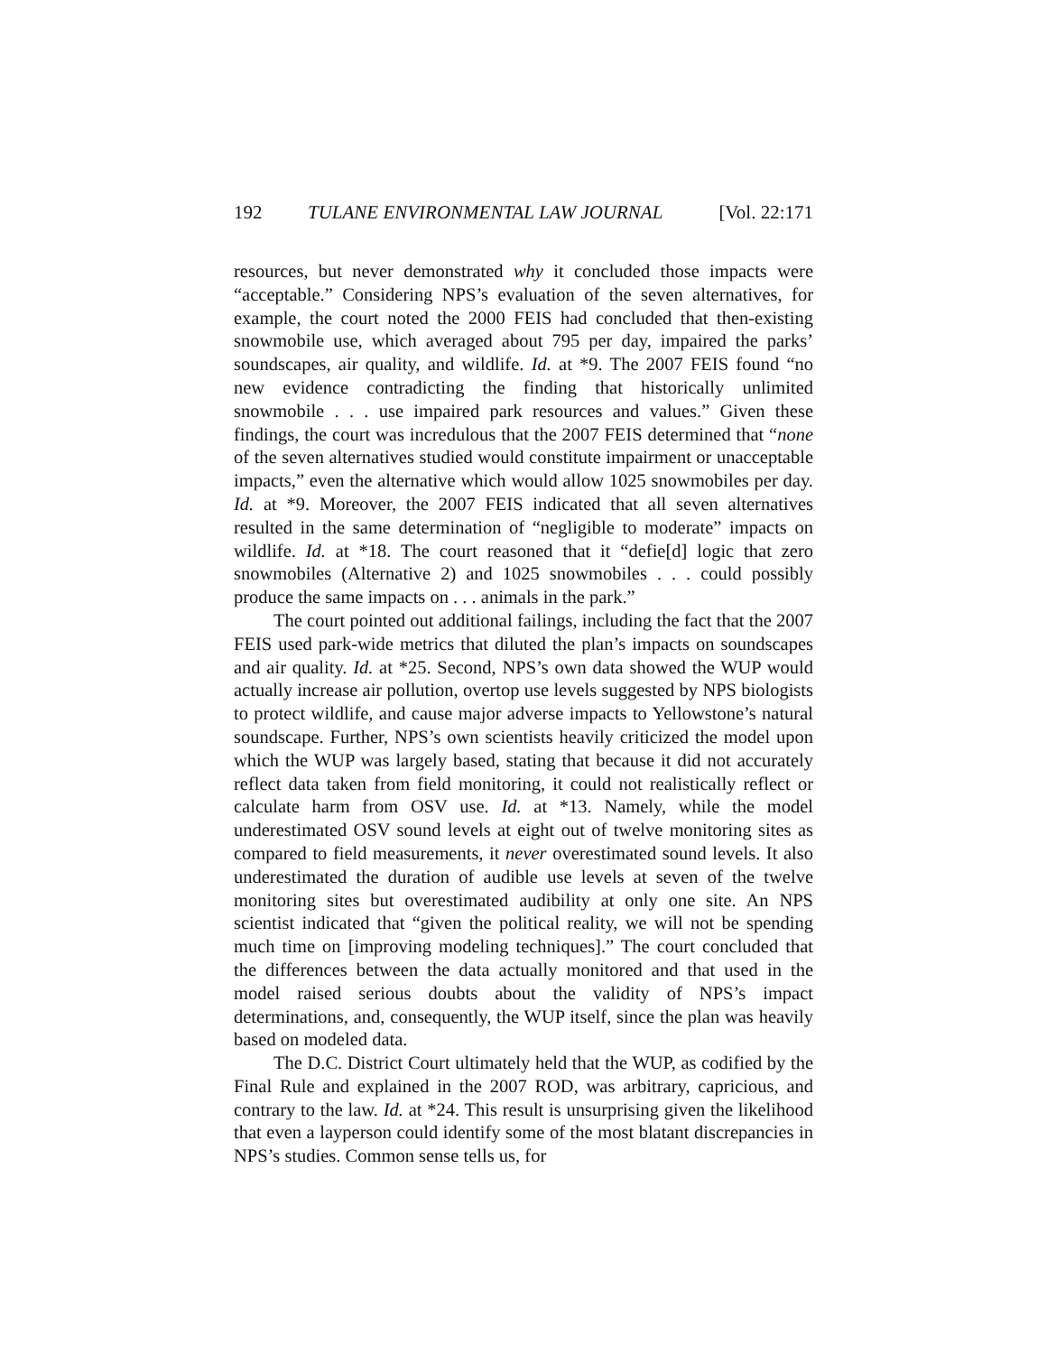192 TULANE ENVIRONMENTAL LAW JOURNAL [Vol. 22:171
resources, but never demonstrated why it concluded those impacts were “acceptable.” Considering NPS’s evaluation of the seven alternatives, for example, the court noted the 2000 FEIS had concluded that then-existing snowmobile use, which averaged about 795 per day, impaired the parks’ soundscapes, air quality, and wildlife. Id. at *9. The 2007 FEIS found “no new evidence contradicting the finding that historically unlimited snowmobile . . . use impaired park resources and values.” Given these findings, the court was incredulous that the 2007 FEIS determined that “none of the seven alternatives studied would constitute impairment or unacceptable impacts,” even the alternative which would allow 1025 snowmobiles per day. Id. at *9. Moreover, the 2007 FEIS indicated that all seven alternatives resulted in the same determination of “negligible to moderate” impacts on wildlife. Id. at *18. The court reasoned that it “defie[d] logic that zero snowmobiles (Alternative 2) and 1025 snowmobiles . . . could possibly produce the same impacts on . . . animals in the park.”
The court pointed out additional failings, including the fact that the 2007 FEIS used park-wide metrics that diluted the plan’s impacts on soundscapes and air quality. Id. at *25. Second, NPS’s own data showed the WUP would actually increase air pollution, overtop use levels suggested by NPS biologists to protect wildlife, and cause major adverse impacts to Yellowstone’s natural soundscape. Further, NPS’s own scientists heavily criticized the model upon which the WUP was largely based, stating that because it did not accurately reflect data taken from field monitoring, it could not realistically reflect or calculate harm from OSV use. Id. at *13. Namely, while the model underestimated OSV sound levels at eight out of twelve monitoring sites as compared to field measurements, it never overestimated sound levels. It also underestimated the duration of audible use levels at seven of the twelve monitoring sites but overestimated audibility at only one site. An NPS scientist indicated that “given the political reality, we will not be spending much time on [improving modeling techniques].” The court concluded that the differences between the data actually monitored and that used in the model raised serious doubts about the validity of NPS’s impact determinations, and, consequently, the WUP itself, since the plan was heavily based on modeled data.
The D.C. District Court ultimately held that the WUP, as codified by the Final Rule and explained in the 2007 ROD, was arbitrary, capricious, and contrary to the law. Id. at *24. This result is unsurprising given the likelihood that even a layperson could identify some of the most blatant discrepancies in NPS’s studies. Common sense tells us, for